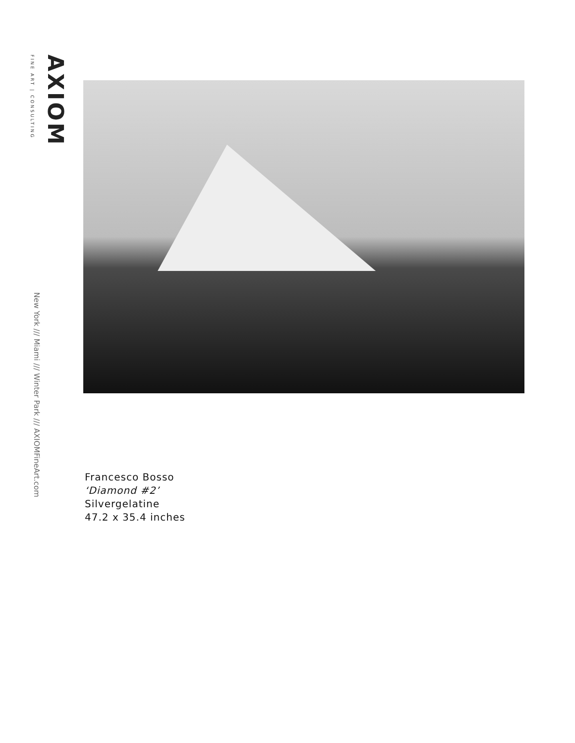AXIOM
FINE ART | CONSULTING
New York /// Miami /// Winter Park /// AXIOMFineArt.com
Francesco Bosso
‘Diamond #2’
Silvergelatine
47.2 x 35.4 inches